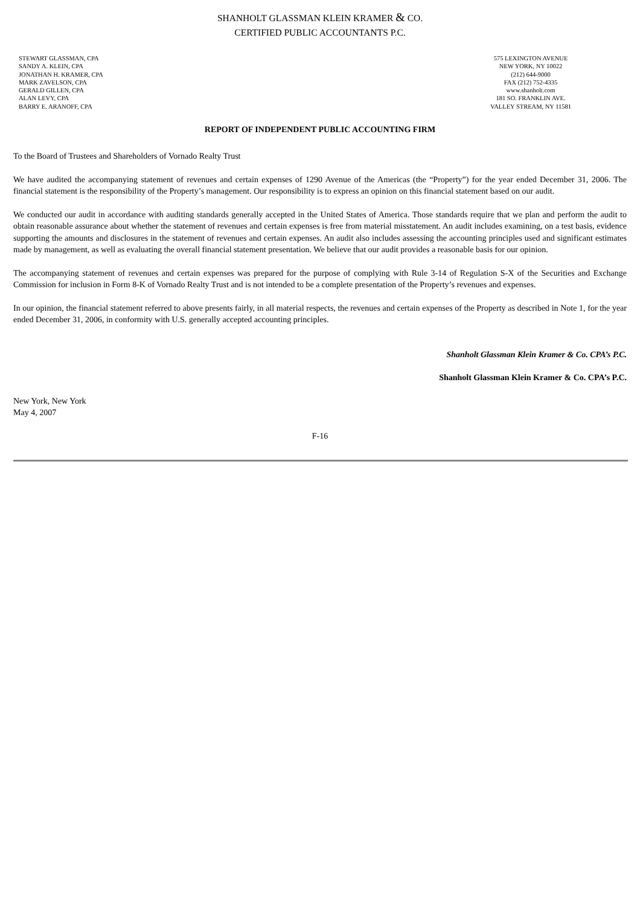SHANHOLT GLASSMAN KLEIN KRAMER & CO.
CERTIFIED PUBLIC ACCOUNTANTS P.C.
STEWART GLASSMAN, CPA
SANDY A. KLEIN, CPA
JONATHAN H. KRAMER, CPA
MARK ZAVELSON, CPA
GERALD GILLEN, CPA
ALAN LEVY, CPA
BARRY E. ARANOFF, CPA
575 LEXINGTON AVENUE
NEW YORK, NY 10022
(212) 644-9000
FAX (212) 752-4335
www.shanholt.com
181 SO. FRANKLIN AVE.
VALLEY STREAM, NY 11581
REPORT OF INDEPENDENT PUBLIC ACCOUNTING FIRM
To the Board of Trustees and Shareholders of Vornado Realty Trust
We have audited the accompanying statement of revenues and certain expenses of 1290 Avenue of the Americas (the “Property”) for the year ended December 31, 2006. The financial statement is the responsibility of the Property’s management. Our responsibility is to express an opinion on this financial statement based on our audit.
We conducted our audit in accordance with auditing standards generally accepted in the United States of America. Those standards require that we plan and perform the audit to obtain reasonable assurance about whether the statement of revenues and certain expenses is free from material misstatement. An audit includes examining, on a test basis, evidence supporting the amounts and disclosures in the statement of revenues and certain expenses. An audit also includes assessing the accounting principles used and significant estimates made by management, as well as evaluating the overall financial statement presentation. We believe that our audit provides a reasonable basis for our opinion.
The accompanying statement of revenues and certain expenses was prepared for the purpose of complying with Rule 3-14 of Regulation S-X of the Securities and Exchange Commission for inclusion in Form 8-K of Vornado Realty Trust and is not intended to be a complete presentation of the Property’s revenues and expenses.
In our opinion, the financial statement referred to above presents fairly, in all material respects, the revenues and certain expenses of the Property as described in Note 1, for the year ended December 31, 2006, in conformity with U.S. generally accepted accounting principles.
Shanholt Glassman Klein Kramer & Co. CPA’s P.C.
Shanholt Glassman Klein Kramer & Co. CPA’s P.C.
New York, New York
May 4, 2007
F-16